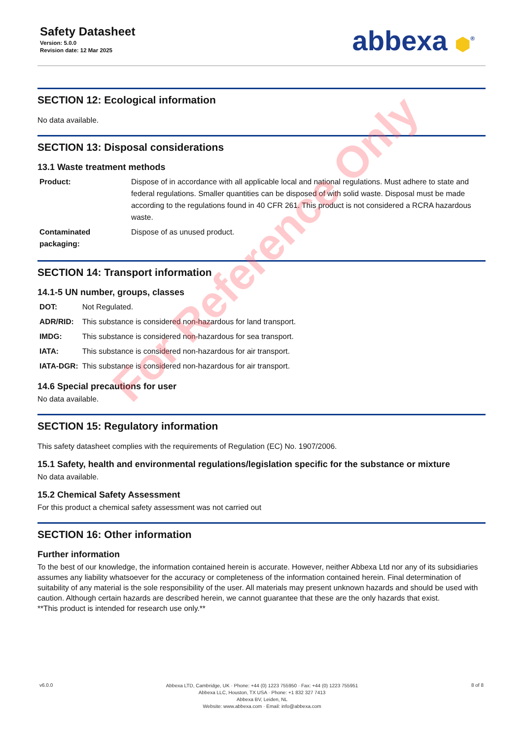Safety Datasheet
Version: 5.0.0
Revision date: 12 Mar 2025
abbexa ⬢<sup>®</sup>
SECTION 12: Ecological information
No data available.
SECTION 13: Disposal considerations
13.1 Waste treatment methods
| Product: | Dispose of in accordance with all applicable local and national regulations. Must adhere to state and federal regulations. Smaller quantities can be disposed of with solid waste. Disposal must be made according to the regulations found in 40 CFR 261. This product is not considered a RCRA hazardous waste. |
| Contaminated packaging: | Dispose of as unused product. |
SECTION 14: Transport information
14.1-5 UN number, groups, classes
| DOT: | Not Regulated. |
| ADR/RID: | This substance is considered non-hazardous for land transport. |
| IMDG: | This substance is considered non-hazardous for sea transport. |
| IATA: | This substance is considered non-hazardous for air transport. |
| IATA-DGR: | This substance is considered non-hazardous for air transport. |
14.6 Special precautions for user
No data available.
SECTION 15: Regulatory information
This safety datasheet complies with the requirements of Regulation (EC) No. 1907/2006.
15.1 Safety, health and environmental regulations/legislation specific for the substance or mixture
No data available.
15.2 Chemical Safety Assessment
For this product a chemical safety assessment was not carried out
SECTION 16: Other information
Further information
To the best of our knowledge, the information contained herein is accurate. However, neither Abbexa Ltd nor any of its subsidiaries assumes any liability whatsoever for the accuracy or completeness of the information contained herein. Final determination of suitability of any material is the sole responsibility of the user. All materials may present unknown hazards and should be used with caution. Although certain hazards are described herein, we cannot guarantee that these are the only hazards that exist.
**This product is intended for research use only.**
v6.0.0
Abbexa LTD, Cambridge, UK · Phone: +44 (0) 1223 755950 · Fax: +44 (0) 1223 755951
Abbexa LLC, Houston, TX USA · Phone: +1 832 327 7413
Abbexa BV, Leiden, NL
Website: www.abbexa.com · Email: info@abbexa.com
8 of 8
For Reference Only